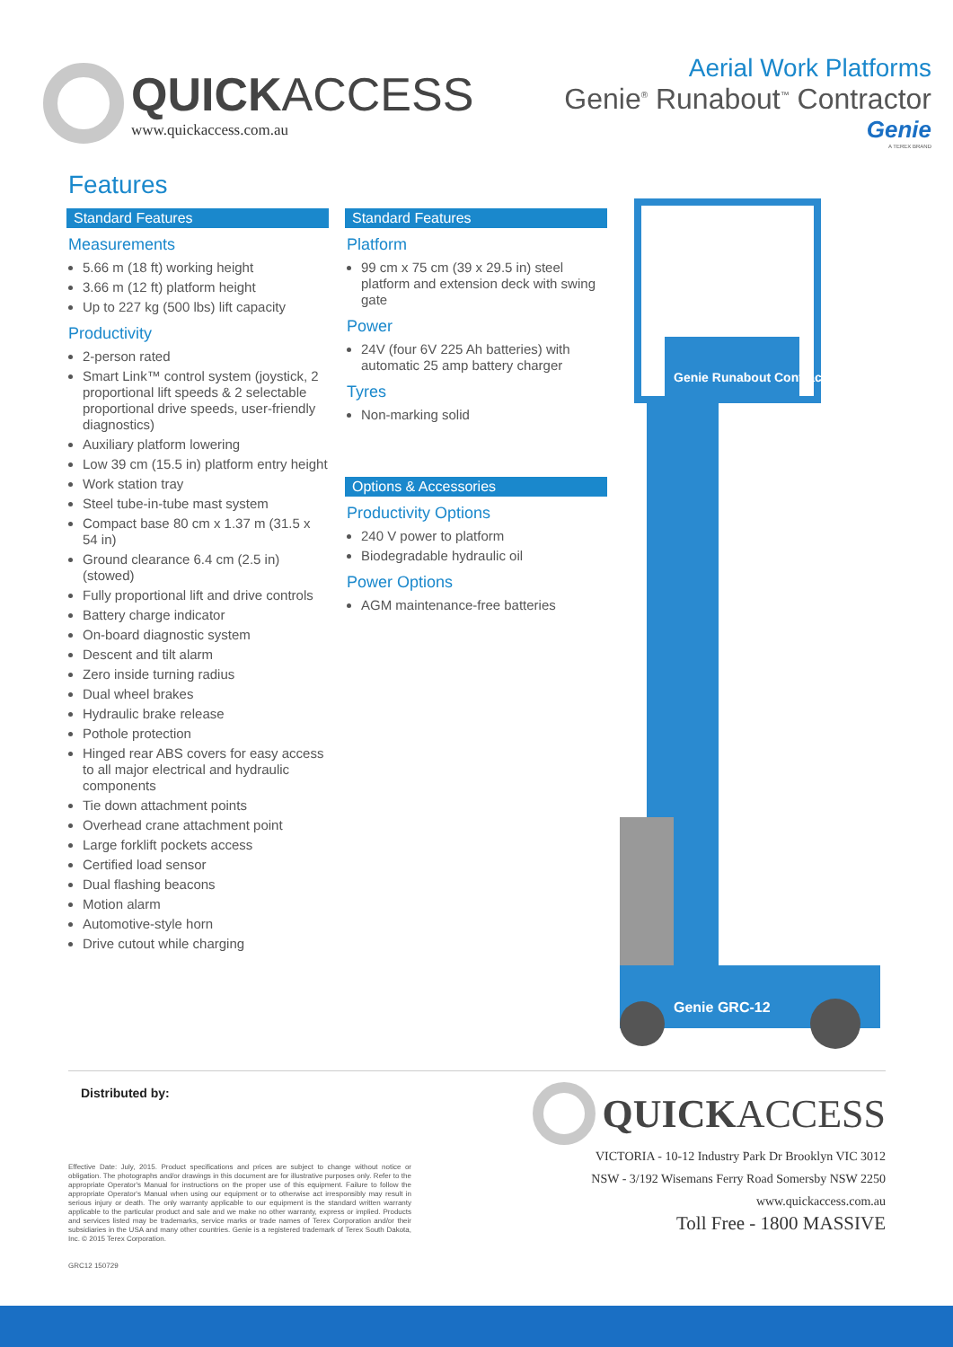QUICKACCESS
www.quickaccess.com.au
Aerial Work Platforms
Genie<sup>®</sup> Runabout<sup>™</sup> Contractor
Genie
A TEREX BRAND
Features
Standard Features
Measurements
5.66 m (18 ft) working height
3.66 m (12 ft) platform height
Up to 227 kg (500 lbs) lift capacity
Productivity
2-person rated
Smart Link™ control system (joystick, 2 proportional lift speeds & 2 selectable proportional drive speeds, user-friendly diagnostics)
Auxiliary platform lowering
Low 39 cm (15.5 in) platform entry height
Work station tray
Steel tube-in-tube mast system
Compact base 80 cm x 1.37 m (31.5 x 54 in)
Ground clearance 6.4 cm (2.5 in) (stowed)
Fully proportional lift and drive controls
Battery charge indicator
On-board diagnostic system
Descent and tilt alarm
Zero inside turning radius
Dual wheel brakes
Hydraulic brake release
Pothole protection
Hinged rear ABS covers for easy access to all major electrical and hydraulic components
Tie down attachment points
Overhead crane attachment point
Large forklift pockets access
Certified load sensor
Dual flashing beacons
Motion alarm
Automotive-style horn
Drive cutout while charging
Standard Features
Platform
99 cm x 75 cm (39 x 29.5 in) steel platform and extension deck with swing gate
Power
24V (four 6V 225 Ah batteries) with automatic 25 amp battery charger
Tyres
Non-marking solid
Options & Accessories
Productivity Options
240 V power to platform
Biodegradable hydraulic oil
Power Options
AGM maintenance-free batteries
Genie Runabout Contractor
Genie GRC-12
Distributed by:
Effective Date: July, 2015. Product specifications and prices are subject to change without notice or obligation. The photographs and/or drawings in this document are for illustrative purposes only. Refer to the appropriate Operator's Manual for instructions on the proper use of this equipment. Failure to follow the appropriate Operator's Manual when using our equipment or to otherwise act irresponsibly may result in serious injury or death. The only warranty applicable to our equipment is the standard written warranty applicable to the particular product and sale and we make no other warranty, express or implied. Products and services listed may be trademarks, service marks or trade names of Terex Corporation and/or their subsidiaries in the USA and many other countries. Genie is a registered trademark of Terex South Dakota, Inc. © 2015 Terex Corporation.
GRC12 150729
QUICKACCESS
VICTORIA - 10-12 Industry Park Dr Brooklyn VIC 3012
NSW - 3/192 Wisemans Ferry Road Somersby NSW 2250
www.quickaccess.com.au
Toll Free - 1800 MASSIVE